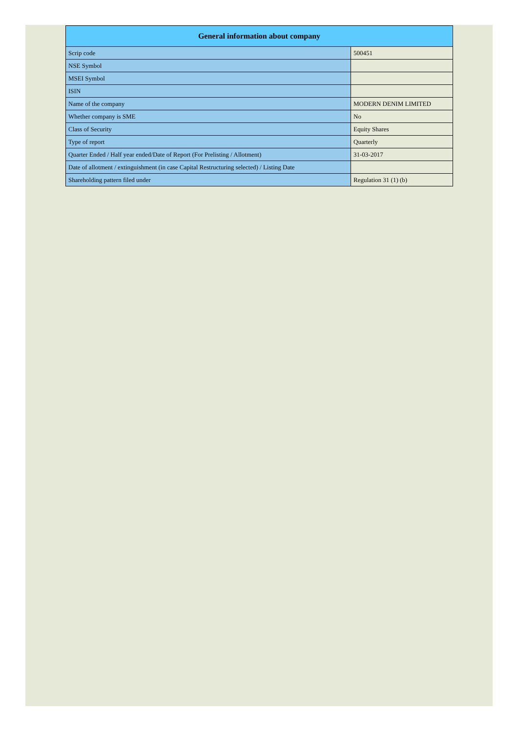| General information about company | |
| --- | --- |
| Scrip code | 500451 |
| NSE Symbol | |
| MSEI Symbol | |
| ISIN | |
| Name of the company | MODERN DENIM LIMITED |
| Whether company is SME | No |
| Class of Security | Equity Shares |
| Type of report | Quarterly |
| Quarter Ended / Half year ended/Date of Report (For Prelisting / Allotment) | 31-03-2017 |
| Date of allotment / extinguishment (in case Capital Restructuring selected) / Listing Date | |
| Shareholding pattern filed under | Regulation 31 (1) (b) |